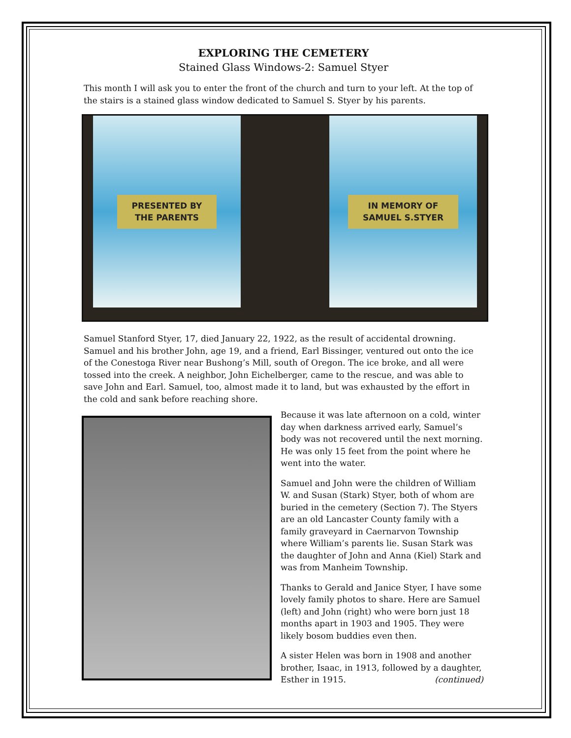EXPLORING THE CEMETERY
Stained Glass Windows-2: Samuel Styer
This month I will ask you to enter the front of the church and turn to your left. At the top of the stairs is a stained glass window dedicated to Samuel S. Styer by his parents.
PRESENTED BY
THE PARENTS
IN MEMORY OF
SAMUEL S.STYER
Samuel Stanford Styer, 17, died January 22, 1922, as the result of accidental drowning. Samuel and his brother John, age 19, and a friend, Earl Bissinger, ventured out onto the ice of the Conestoga River near Bushong’s Mill, south of Oregon. The ice broke, and all were tossed into the creek. A neighbor, John Eichelberger, came to the rescue, and was able to save John and Earl. Samuel, too, almost made it to land, but was exhausted by the effort in the cold and sank before reaching shore.
Because it was late afternoon on a cold, winter day when darkness arrived early, Samuel’s body was not recovered until the next morning. He was only 15 feet from the point where he went into the water.
Samuel and John were the children of William W. and Susan (Stark) Styer, both of whom are buried in the cemetery (Section 7). The Styers are an old Lancaster County family with a family graveyard in Caernarvon Township where William’s parents lie. Susan Stark was the daughter of John and Anna (Kiel) Stark and was from Manheim Township.
Thanks to Gerald and Janice Styer, I have some lovely family photos to share. Here are Samuel (left) and John (right) who were born just 18 months apart in 1903 and 1905. They were likely bosom buddies even then.
A sister Helen was born in 1908 and another brother, Isaac, in 1913, followed by a daughter, Esther in 1915. (continued)